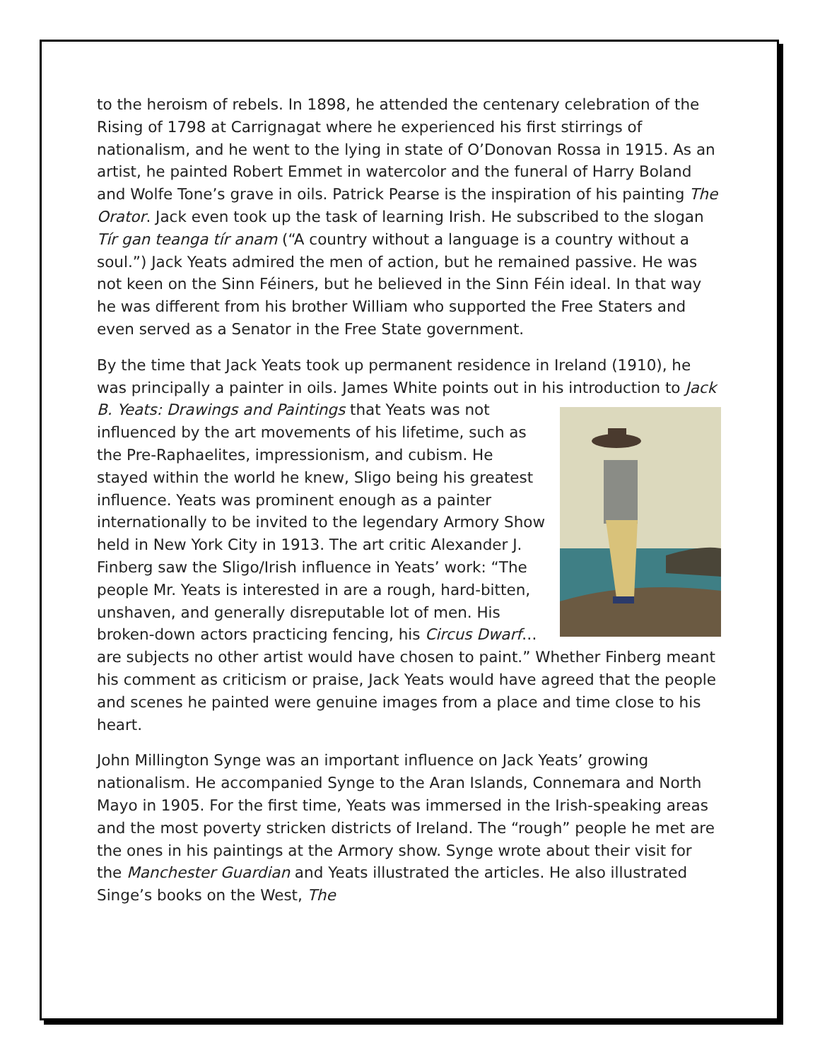to the heroism of rebels. In 1898, he attended the centenary celebration of the Rising of 1798 at Carrignagat where he experienced his first stirrings of nationalism, and he went to the lying in state of O’Donovan Rossa in 1915. As an artist, he painted Robert Emmet in watercolor and the funeral of Harry Boland and Wolfe Tone’s grave in oils. Patrick Pearse is the inspiration of his painting The Orator. Jack even took up the task of learning Irish. He subscribed to the slogan Tír gan teanga tír anam (“A country without a language is a country without a soul.”) Jack Yeats admired the men of action, but he remained passive. He was not keen on the Sinn Féiners, but he believed in the Sinn Féin ideal. In that way he was different from his brother William who supported the Free Staters and even served as a Senator in the Free State government.
By the time that Jack Yeats took up permanent residence in Ireland (1910), he was principally a painter in oils. James White points out in his introduction to Jack B. Yeats: Drawings and Paintings that Yeats was not influenced by the art movements of his lifetime, such as the Pre-Raphaelites, impressionism, and cubism. He stayed within the world he knew, Sligo being his greatest influence. Yeats was prominent enough as a painter internationally to be invited to the legendary Armory Show held in New York City in 1913. The art critic Alexander J. Finberg saw the Sligo/Irish influence in Yeats’ work: “The people Mr. Yeats is interested in are a rough, hard-bitten, unshaven, and generally disreputable lot of men. His broken-down actors practicing fencing, his Circus Dwarf… are subjects no other artist would have chosen to paint.” Whether Finberg meant his comment as criticism or praise, Jack Yeats would have agreed that the people and scenes he painted were genuine images from a place and time close to his heart.
John Millington Synge was an important influence on Jack Yeats’ growing nationalism. He accompanied Synge to the Aran Islands, Connemara and North Mayo in 1905. For the first time, Yeats was immersed in the Irish-speaking areas and the most poverty stricken districts of Ireland. The “rough” people he met are the ones in his paintings at the Armory show. Synge wrote about their visit for the Manchester Guardian and Yeats illustrated the articles. He also illustrated Singe’s books on the West, The